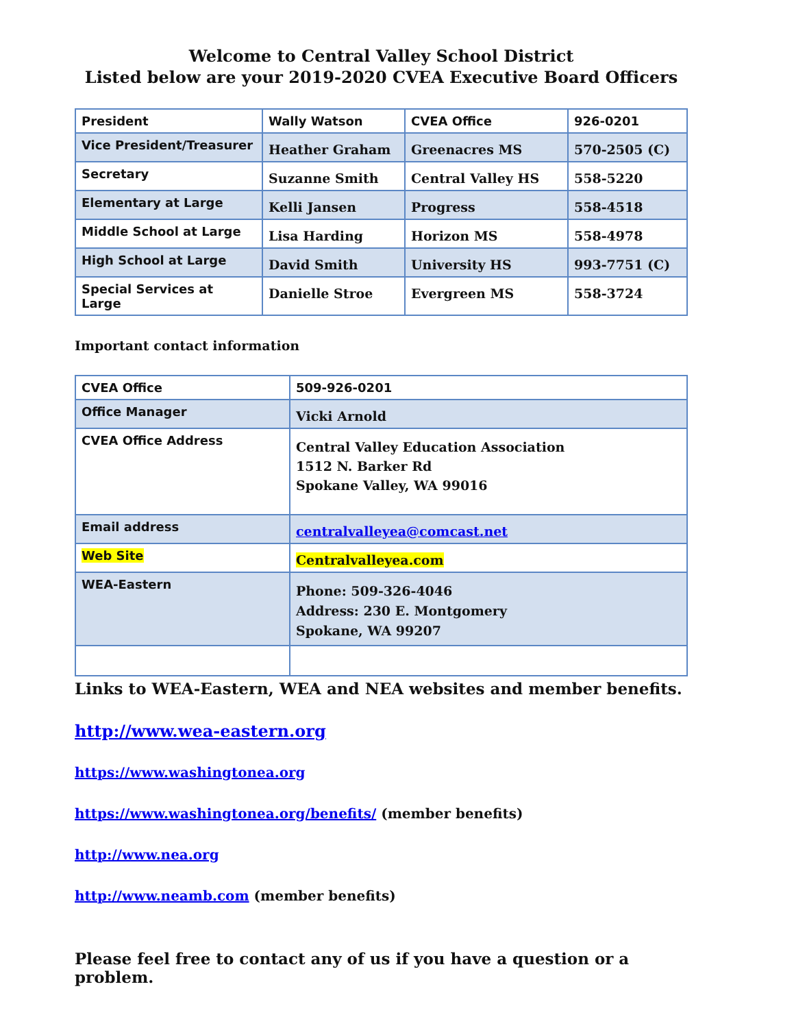Welcome to Central Valley School District
Listed below are your 2019-2020 CVEA Executive Board Officers
| President | Wally Watson | CVEA Office | 926-0201 |
| Vice President/Treasurer | Heather Graham | Greenacres MS | 570-2505 (C) |
| Secretary | Suzanne Smith | Central Valley HS | 558-5220 |
| Elementary at Large | Kelli Jansen | Progress | 558-4518 |
| Middle School at Large | Lisa Harding | Horizon MS | 558-4978 |
| High School at Large | David Smith | University HS | 993-7751 (C) |
| Special Services at Large | Danielle Stroe | Evergreen MS | 558-3724 |
Important contact information
| CVEA Office | 509-926-0201 |
| Office Manager | Vicki Arnold |
| CVEA Office Address | Central Valley Education Association 1512 N. Barker Rd Spokane Valley, WA 99016 |
| Email address | centralvalleyea@comcast.net |
| Web Site | Centralvalleyea.com |
| WEA-Eastern | Phone: 509-326-4046 Address: 230 E. Montgomery Spokane, WA 99207 |
Links to WEA-Eastern, WEA and NEA websites and member benefits.
http://www.wea-eastern.org
https://www.washingtonea.org
https://www.washingtonea.org/benefits/ (member benefits)
http://www.nea.org
http://www.neamb.com (member benefits)
Please feel free to contact any of us if you have a question or a problem.